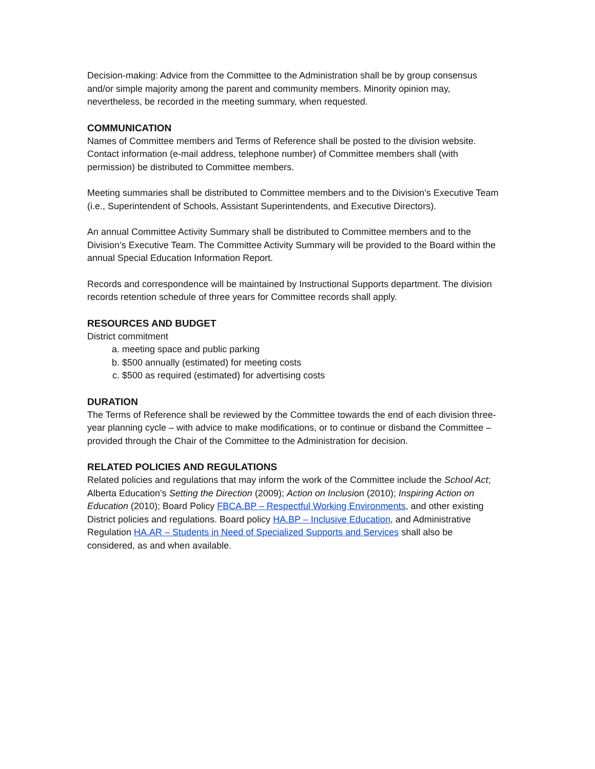Decision-making: Advice from the Committee to the Administration shall be by group consensus and/or simple majority among the parent and community members. Minority opinion may, nevertheless, be recorded in the meeting summary, when requested.
COMMUNICATION
Names of Committee members and Terms of Reference shall be posted to the division website. Contact information (e-mail address, telephone number) of Committee members shall (with permission) be distributed to Committee members.
Meeting summaries shall be distributed to Committee members and to the Division’s Executive Team (i.e., Superintendent of Schools, Assistant Superintendents, and Executive Directors).
An annual Committee Activity Summary shall be distributed to Committee members and to the Division’s Executive Team. The Committee Activity Summary will be provided to the Board within the annual Special Education Information Report.
Records and correspondence will be maintained by Instructional Supports department. The division records retention schedule of three years for Committee records shall apply.
RESOURCES AND BUDGET
District commitment
a. meeting space and public parking
b. $500 annually (estimated) for meeting costs
c. $500 as required (estimated) for advertising costs
DURATION
The Terms of Reference shall be reviewed by the Committee towards the end of each division three-year planning cycle – with advice to make modifications, or to continue or disband the Committee – provided through the Chair of the Committee to the Administration for decision.
RELATED POLICIES AND REGULATIONS
Related policies and regulations that may inform the work of the Committee include the School Act; Alberta Education’s Setting the Direction (2009); Action on Inclusion (2010); Inspiring Action on Education (2010); Board Policy FBCA.BP – Respectful Working Environments, and other existing District policies and regulations. Board policy HA.BP – Inclusive Education, and Administrative Regulation HA.AR – Students in Need of Specialized Supports and Services shall also be considered, as and when available.